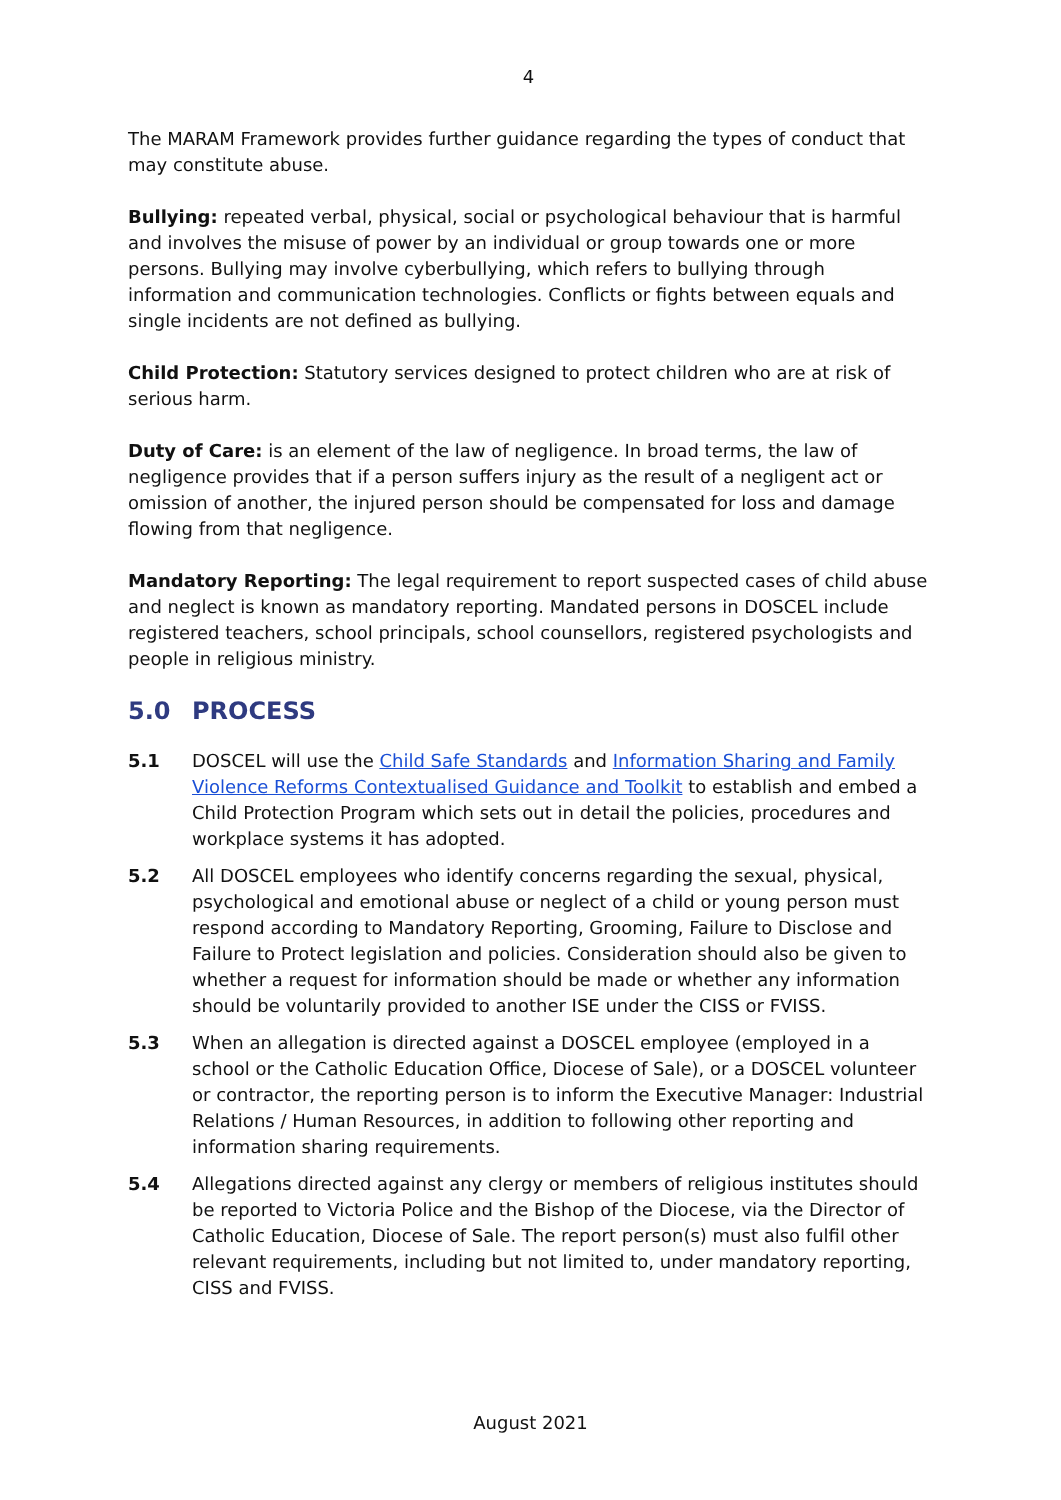4
The MARAM Framework provides further guidance regarding the types of conduct that may constitute abuse.
Bullying: repeated verbal, physical, social or psychological behaviour that is harmful and involves the misuse of power by an individual or group towards one or more persons. Bullying may involve cyberbullying, which refers to bullying through information and communication technologies. Conflicts or fights between equals and single incidents are not defined as bullying.
Child Protection: Statutory services designed to protect children who are at risk of serious harm.
Duty of Care: is an element of the law of negligence. In broad terms, the law of negligence provides that if a person suffers injury as the result of a negligent act or omission of another, the injured person should be compensated for loss and damage flowing from that negligence.
Mandatory Reporting: The legal requirement to report suspected cases of child abuse and neglect is known as mandatory reporting. Mandated persons in DOSCEL include registered teachers, school principals, school counsellors, registered psychologists and people in religious ministry.
5.0 PROCESS
5.1 DOSCEL will use the Child Safe Standards and Information Sharing and Family Violence Reforms Contextualised Guidance and Toolkit to establish and embed a Child Protection Program which sets out in detail the policies, procedures and workplace systems it has adopted.
5.2 All DOSCEL employees who identify concerns regarding the sexual, physical, psychological and emotional abuse or neglect of a child or young person must respond according to Mandatory Reporting, Grooming, Failure to Disclose and Failure to Protect legislation and policies. Consideration should also be given to whether a request for information should be made or whether any information should be voluntarily provided to another ISE under the CISS or FVISS.
5.3 When an allegation is directed against a DOSCEL employee (employed in a school or the Catholic Education Office, Diocese of Sale), or a DOSCEL volunteer or contractor, the reporting person is to inform the Executive Manager: Industrial Relations / Human Resources, in addition to following other reporting and information sharing requirements.
5.4 Allegations directed against any clergy or members of religious institutes should be reported to Victoria Police and the Bishop of the Diocese, via the Director of Catholic Education, Diocese of Sale. The report person(s) must also fulfil other relevant requirements, including but not limited to, under mandatory reporting, CISS and FVISS.
August 2021